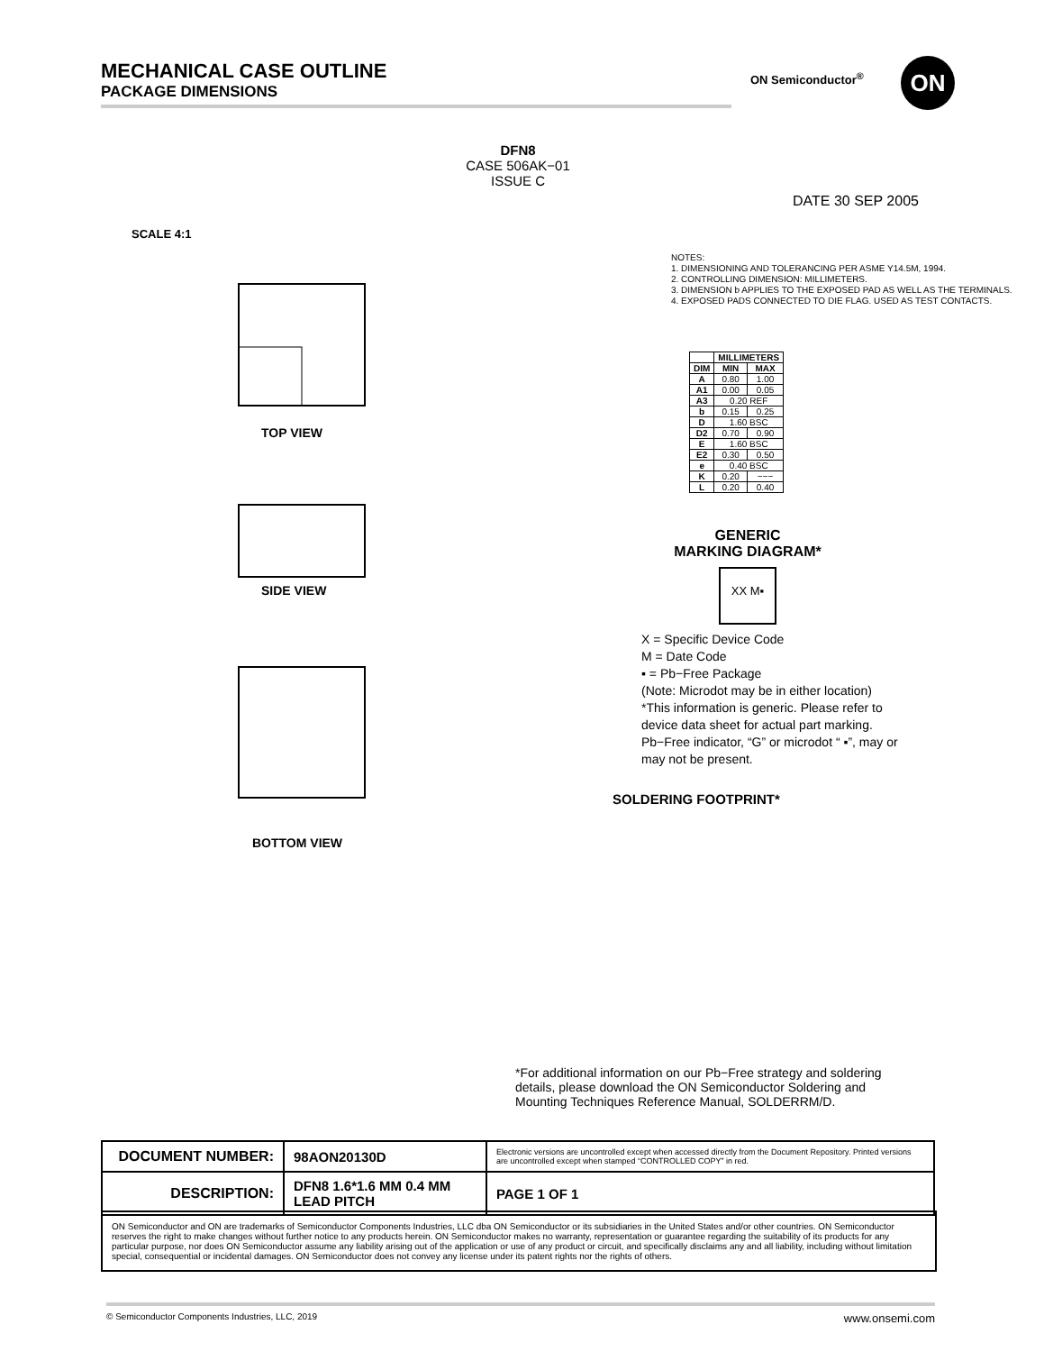MECHANICAL CASE OUTLINE
PACKAGE DIMENSIONS
ON Semiconductor<sup>®</sup> ON
DFN8
CASE 506AK−01
ISSUE C
DATE 30 SEP 2005
SCALE 4:1
TOP VIEW
SIDE VIEW
BOTTOM VIEW
NOTES:
1. DIMENSIONING AND TOLERANCING PER ASME Y14.5M, 1994.
2. CONTROLLING DIMENSION: MILLIMETERS.
3. DIMENSION b APPLIES TO THE EXPOSED PAD AS WELL AS THE TERMINALS.
4. EXPOSED PADS CONNECTED TO DIE FLAG. USED AS TEST CONTACTS.
| | MILLIMETERS | |
| --- | --- | --- |
| DIM | MIN | MAX |
| A | 0.80 | 1.00 |
| A1 | 0.00 | 0.05 |
| A3 | 0.20 REF | |
| b | 0.15 | 0.25 |
| D | 1.60 BSC | |
| D2 | 0.70 | 0.90 |
| E | 1.60 BSC | |
| E2 | 0.30 | 0.50 |
| e | 0.40 BSC | |
| K | 0.20 | −−− |
| L | 0.20 | 0.40 |
GENERIC
MARKING DIAGRAM*
XX M▪
X = Specific Device Code
M = Date Code
▪ = Pb−Free Package
(Note: Microdot may be in either location)
*This information is generic. Please refer to device data sheet for actual part marking.
Pb−Free indicator, “G” or microdot “ ▪”, may or may not be present.
SOLDERING FOOTPRINT*
*For additional information on our Pb−Free strategy and soldering details, please download the ON Semiconductor Soldering and Mounting Techniques Reference Manual, SOLDERRM/D.
| DOCUMENT NUMBER: | 98AON20130D | Electronic versions are uncontrolled except when accessed directly from the Document Repository. Printed versions are uncontrolled except when stamped “CONTROLLED COPY” in red. | |
| DESCRIPTION: | DFN8 1.6*1.6 MM 0.4 MM LEAD PITCH | | PAGE 1 OF 1 |
ON Semiconductor and ON are trademarks of Semiconductor Components Industries, LLC dba ON Semiconductor or its subsidiaries in the United States and/or other countries. ON Semiconductor reserves the right to make changes without further notice to any products herein. ON Semiconductor makes no warranty, representation or guarantee regarding the suitability of its products for any particular purpose, nor does ON Semiconductor assume any liability arising out of the application or use of any product or circuit, and specifically disclaims any and all liability, including without limitation special, consequential or incidental damages. ON Semiconductor does not convey any license under its patent rights nor the rights of others.
© Semiconductor Components Industries, LLC, 2019 www.onsemi.com